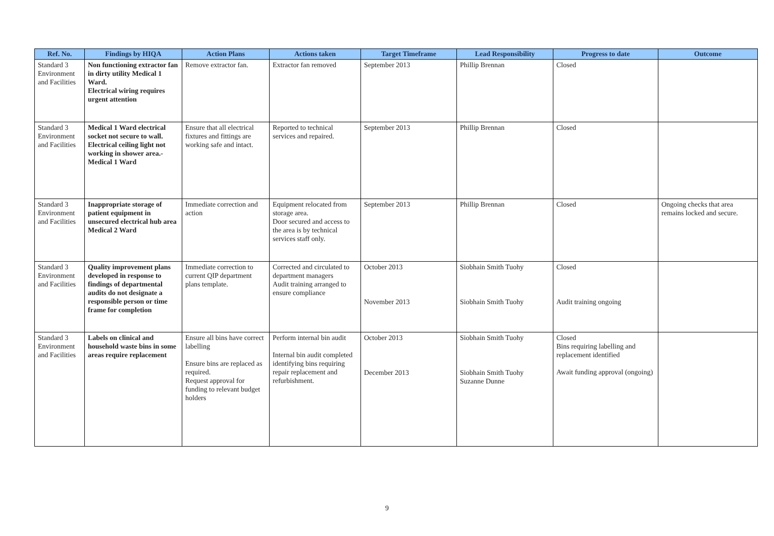| Ref. No. | Findings by HIQA | Action Plans | Actions taken | Target Timeframe | Lead Responsibility | Progress to date | Outcome |
| --- | --- | --- | --- | --- | --- | --- | --- |
| Standard 3 Environment and Facilities | Non functioning extractor fan in dirty utility Medical 1 Ward. Electrical wiring requires urgent attention | Remove extractor fan. | Extractor fan removed | September 2013 | Phillip Brennan | Closed | |
| Standard 3 Environment and Facilities | Medical 1 Ward electrical socket not secure to wall. Electrical ceiling light not working in shower area.- Medical 1 Ward | Ensure that all electrical fixtures and fittings are working safe and intact. | Reported to technical services and repaired. | September 2013 | Phillip Brennan | Closed | |
| Standard 3 Environment and Facilities | Inappropriate storage of patient equipment in unsecured electrical hub area Medical 2 Ward | Immediate correction and action | Equipment relocated from storage area. Door secured and access to the area is by technical services staff only. | September 2013 | Phillip Brennan | Closed | Ongoing checks that area remains locked and secure. |
| Standard 3 Environment and Facilities | Quality improvement plans developed in response to findings of departmental audits do not designate a responsible person or time frame for completion | Immediate correction to current QIP department plans template. | Corrected and circulated to department managers Audit training arranged to ensure compliance | October 2013 November 2013 | Siobhain Smith Tuohy Siobhain Smith Tuohy | Closed Audit training ongoing | |
| Standard 3 Environment and Facilities | Labels on clinical and household waste bins in some areas require replacement | Ensure all bins have correct labelling Ensure bins are replaced as required. Request approval for funding to relevant budget holders | Perform internal bin audit Internal bin audit completed identifying bins requiring repair replacement and refurbishment. | October 2013 December 2013 | Siobhain Smith Tuohy Siobhain Smith Tuohy Suzanne Dunne | Closed Bins requiring labelling and replacement identified Await funding approval (ongoing) | |
9